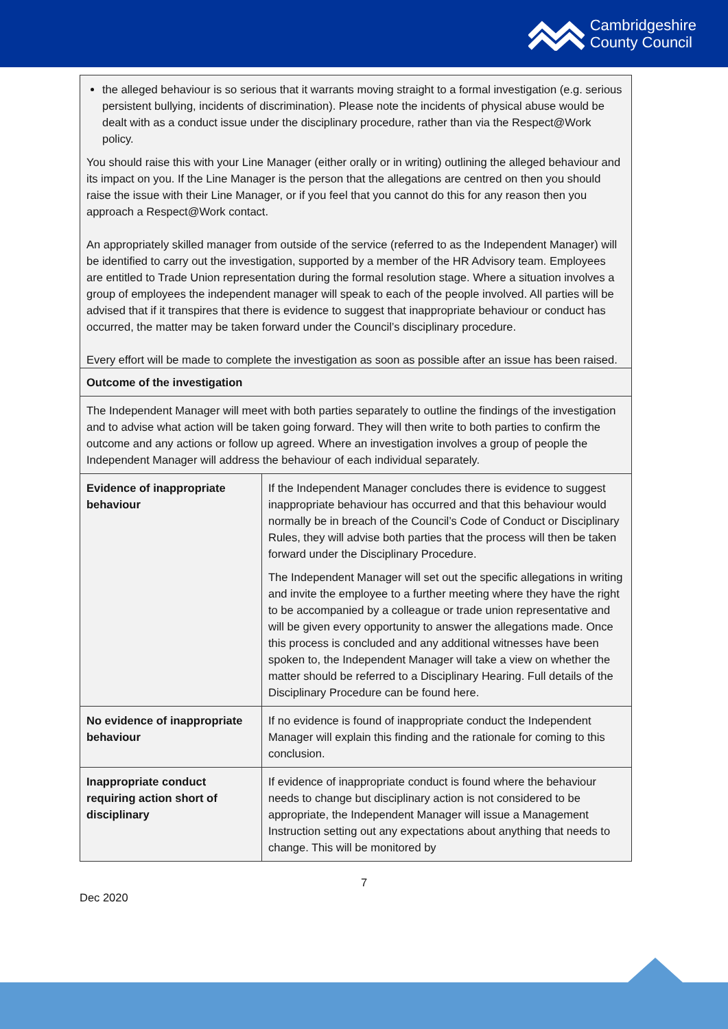Cambridgeshire
County Council
| the alleged behaviour is so serious that it warrants moving straight to a formal investigation (e.g. serious persistent bullying, incidents of discrimination). Please note the incidents of physical abuse would be dealt with as a conduct issue under the disciplinary procedure, rather than via the Respect@Work policy. You should raise this with your Line Manager (either orally or in writing) outlining the alleged behaviour and its impact on you. If the Line Manager is the person that the allegations are centred on then you should raise the issue with their Line Manager, or if you feel that you cannot do this for any reason then you approach a Respect@Work contact. An appropriately skilled manager from outside of the service (referred to as the Independent Manager) will be identified to carry out the investigation, supported by a member of the HR Advisory team. Employees are entitled to Trade Union representation during the formal resolution stage. Where a situation involves a group of employees the independent manager will speak to each of the people involved. All parties will be advised that if it transpires that there is evidence to suggest that inappropriate behaviour or conduct has occurred, the matter may be taken forward under the Council’s disciplinary procedure. Every effort will be made to complete the investigation as soon as possible after an issue has been raised. | |
| Outcome of the investigation | |
| The Independent Manager will meet with both parties separately to outline the findings of the investigation and to advise what action will be taken going forward. They will then write to both parties to confirm the outcome and any actions or follow up agreed. Where an investigation involves a group of people the Independent Manager will address the behaviour of each individual separately. | |
| Evidence of inappropriate behaviour | If the Independent Manager concludes there is evidence to suggest inappropriate behaviour has occurred and that this behaviour would normally be in breach of the Council’s Code of Conduct or Disciplinary Rules, they will advise both parties that the process will then be taken forward under the Disciplinary Procedure. The Independent Manager will set out the specific allegations in writing and invite the employee to a further meeting where they have the right to be accompanied by a colleague or trade union representative and will be given every opportunity to answer the allegations made. Once this process is concluded and any additional witnesses have been spoken to, the Independent Manager will take a view on whether the matter should be referred to a Disciplinary Hearing. Full details of the Disciplinary Procedure can be found here. |
| No evidence of inappropriate behaviour | If no evidence is found of inappropriate conduct the Independent Manager will explain this finding and the rationale for coming to this conclusion. |
| Inappropriate conduct requiring action short of disciplinary | If evidence of inappropriate conduct is found where the behaviour needs to change but disciplinary action is not considered to be appropriate, the Independent Manager will issue a Management Instruction setting out any expectations about anything that needs to change. This will be monitored by |
7
Dec 2020